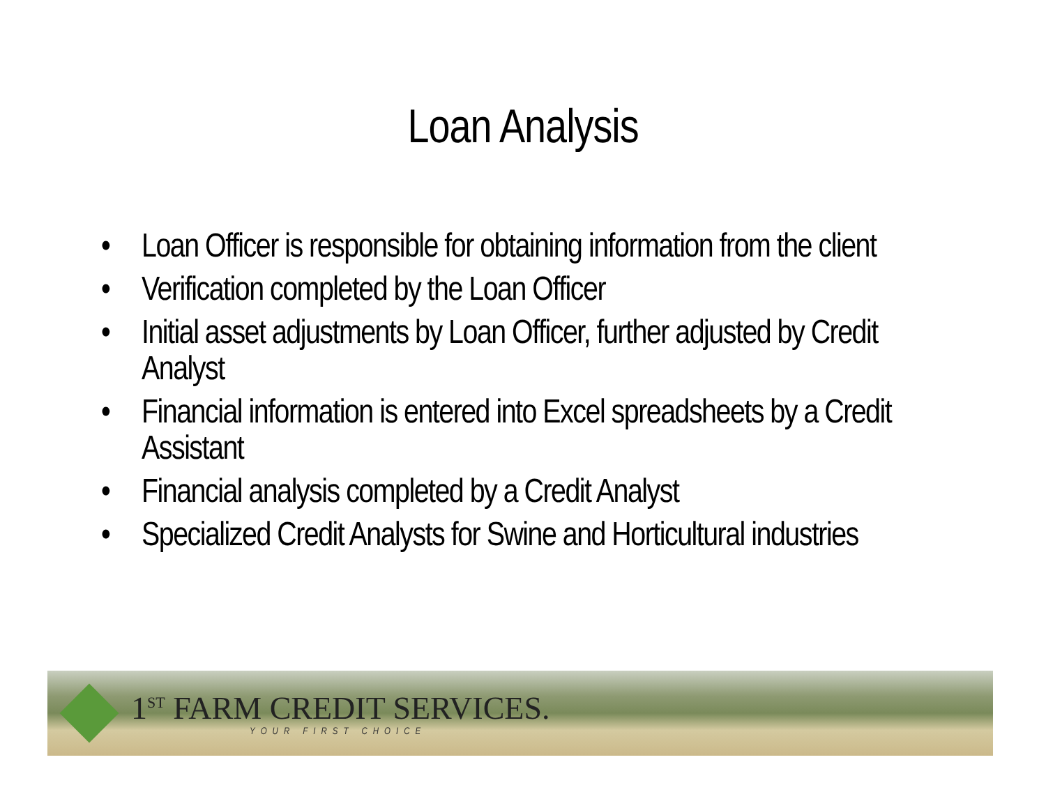Loan Analysis
• Loan Officer is responsible for obtaining information from the client
• Verification completed by the Loan Officer
• Initial asset adjustments by Loan Officer, further adjusted by Credit Analyst
• Financial information is entered into Excel spreadsheets by a Credit Assistant
• Financial analysis completed by a Credit Analyst
• Specialized Credit Analysts for Swine and Horticultural industries
1<sup>ST</sup> FARM CREDIT SERVICES.
YOUR FIRST CHOICE